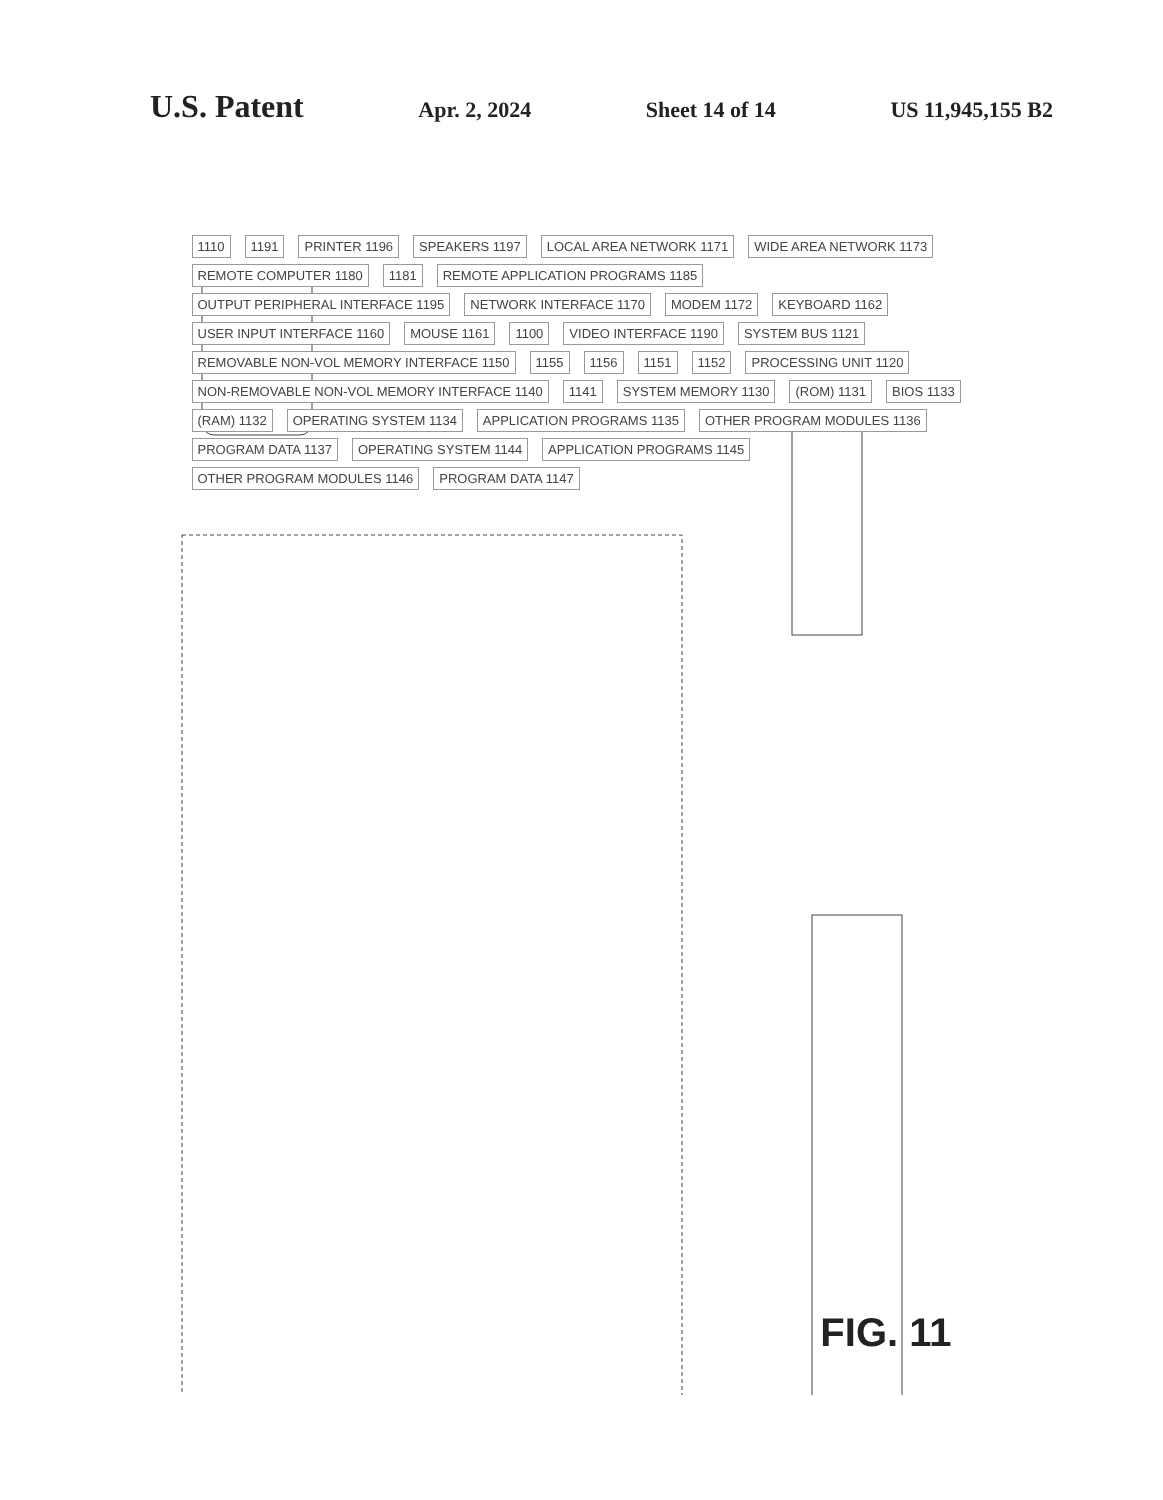U.S. Patent
Apr. 2, 2024 Sheet 14 of 14 US 11,945,155 B2
1110 1191 PRINTER 1196 SPEAKERS 1197 LOCAL AREA NETWORK 1171 WIDE AREA NETWORK 1173 REMOTE COMPUTER 1180 1181 REMOTE APPLICATION PROGRAMS 1185 OUTPUT PERIPHERAL INTERFACE 1195 NETWORK INTERFACE 1170 MODEM 1172 KEYBOARD 1162 USER INPUT INTERFACE 1160 MOUSE 1161 1100 VIDEO INTERFACE 1190 SYSTEM BUS 1121 REMOVABLE NON-VOL MEMORY INTERFACE 1150 1155 1156 1151 1152 PROCESSING UNIT 1120 NON-REMOVABLE NON-VOL MEMORY INTERFACE 1140 1141 SYSTEM MEMORY 1130 (ROM) 1131 BIOS 1133 (RAM) 1132 OPERATING SYSTEM 1134 APPLICATION PROGRAMS 1135 OTHER PROGRAM MODULES 1136 PROGRAM DATA 1137 OPERATING SYSTEM 1144 APPLICATION PROGRAMS 1145 OTHER PROGRAM MODULES 1146 PROGRAM DATA 1147
FIG. 11